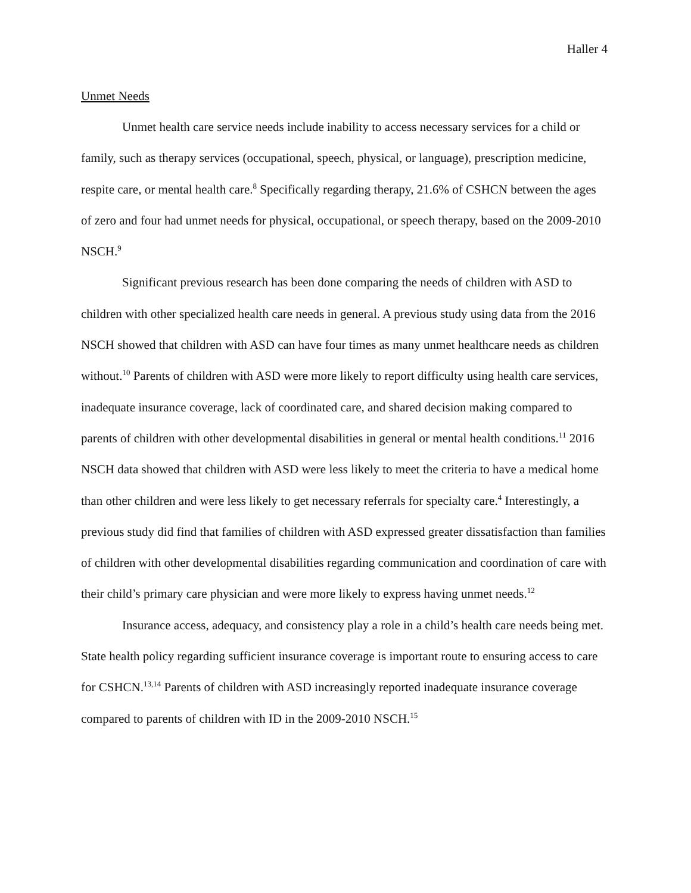Haller 4
Unmet Needs
Unmet health care service needs include inability to access necessary services for a child or family, such as therapy services (occupational, speech, physical, or language), prescription medicine, respite care, or mental health care.<sup>8</sup> Specifically regarding therapy, 21.6% of CSHCN between the ages of zero and four had unmet needs for physical, occupational, or speech therapy, based on the 2009-2010 NSCH.<sup>9</sup>
Significant previous research has been done comparing the needs of children with ASD to children with other specialized health care needs in general. A previous study using data from the 2016 NSCH showed that children with ASD can have four times as many unmet healthcare needs as children without.<sup>10</sup> Parents of children with ASD were more likely to report difficulty using health care services, inadequate insurance coverage, lack of coordinated care, and shared decision making compared to parents of children with other developmental disabilities in general or mental health conditions.<sup>11</sup> 2016 NSCH data showed that children with ASD were less likely to meet the criteria to have a medical home than other children and were less likely to get necessary referrals for specialty care.<sup>4</sup> Interestingly, a previous study did find that families of children with ASD expressed greater dissatisfaction than families of children with other developmental disabilities regarding communication and coordination of care with their child’s primary care physician and were more likely to express having unmet needs.<sup>12</sup>
Insurance access, adequacy, and consistency play a role in a child’s health care needs being met. State health policy regarding sufficient insurance coverage is important route to ensuring access to care for CSHCN.<sup>13,14</sup> Parents of children with ASD increasingly reported inadequate insurance coverage compared to parents of children with ID in the 2009-2010 NSCH.<sup>15</sup>